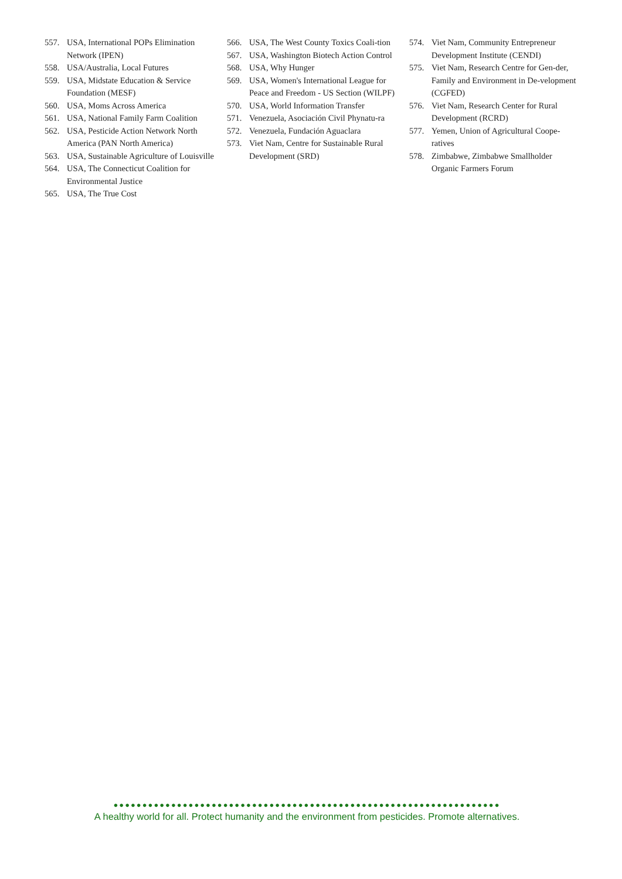557. USA, International POPs Elimination Network (IPEN)
558. USA/Australia, Local Futures
559. USA, Midstate Education & Service Foundation (MESF)
560. USA, Moms Across America
561. USA, National Family Farm Coalition
562. USA, Pesticide Action Network North America (PAN North America)
563. USA, Sustainable Agriculture of Louisville
564. USA, The Connecticut Coalition for Environmental Justice
565. USA, The True Cost
566. USA, The West County Toxics Coali-tion
567. USA, Washington Biotech Action Control
568. USA, Why Hunger
569. USA, Women's International League for Peace and Freedom - US Section (WILPF)
570. USA, World Information Transfer
571. Venezuela, Asociación Civil Phynatu-ra
572. Venezuela, Fundación Aguaclara
573. Viet Nam, Centre for Sustainable Rural Development (SRD)
574. Viet Nam, Community Entrepreneur Development Institute (CENDI)
575. Viet Nam, Research Centre for Gen-der, Family and Environment in De-velopment (CGFED)
576. Viet Nam, Research Center for Rural Development (RCRD)
577. Yemen, Union of Agricultural Coope-ratives
578. Zimbabwe, Zimbabwe Smallholder Organic Farmers Forum
●●●●●●●●●●●●●●●●●●●●●●●●●●●●●●●●●●●●●●●●●●●●●●●●●●●●●●●●●●●●●●●●●●●
A healthy world for all. Protect humanity and the environment from pesticides. Promote alternatives.